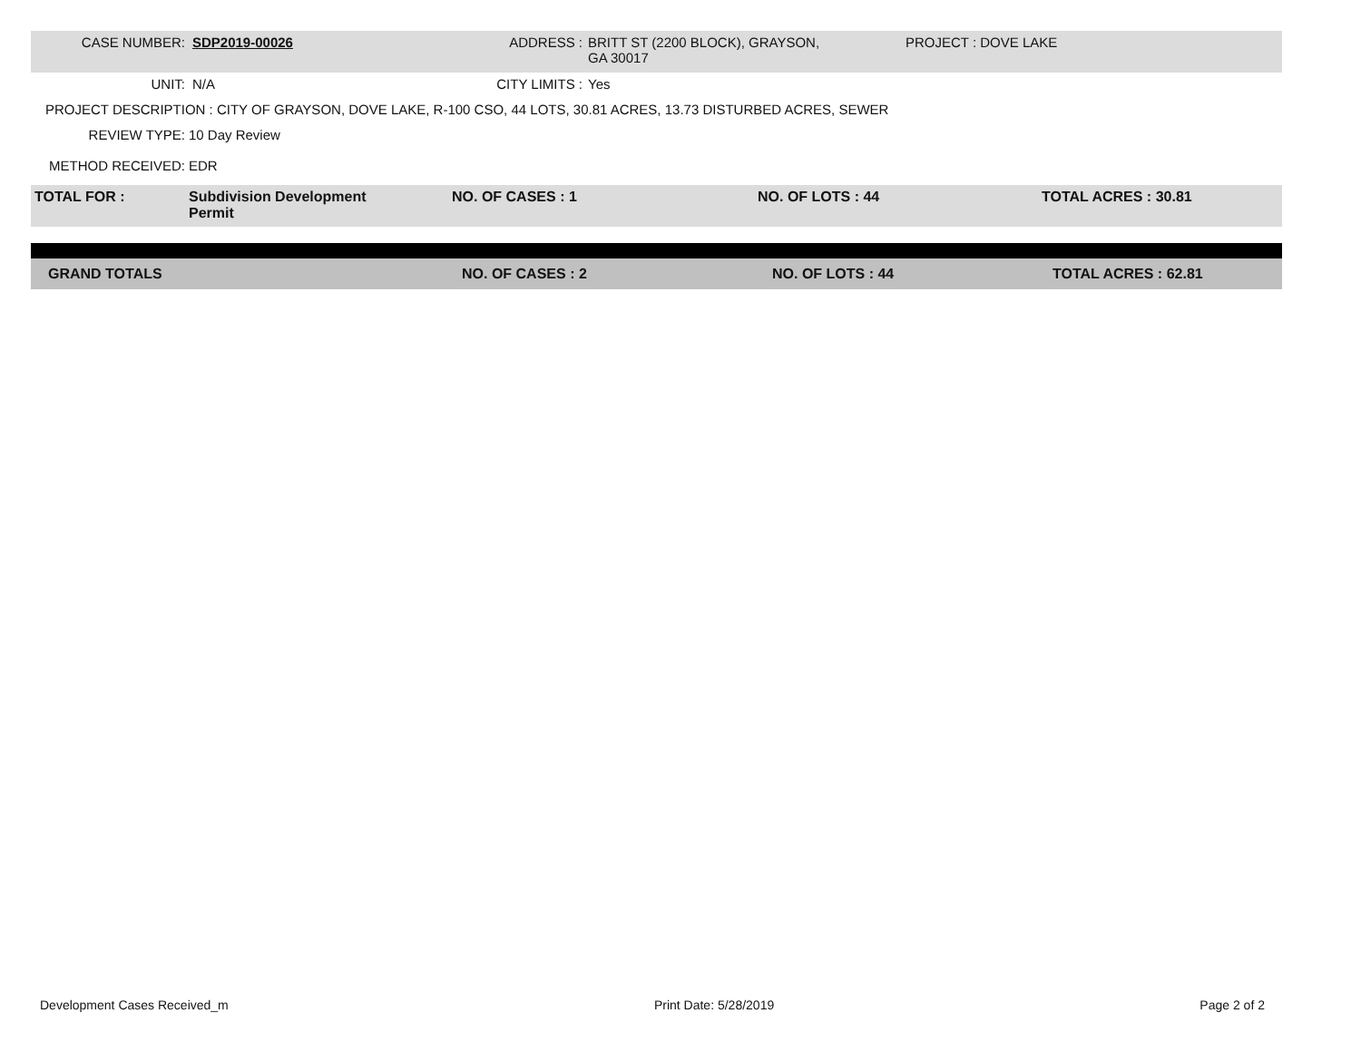CASE NUMBER: SDP2019-00026 ADDRESS : BRITT ST (2200 BLOCK), GRAYSON,
GA 30017
PROJECT : DOVE LAKE
UNIT: N/A CITY LIMITS : Yes
PROJECT DESCRIPTION : CITY OF GRAYSON, DOVE LAKE, R-100 CSO, 44 LOTS, 30.81 ACRES, 13.73 DISTURBED ACRES, SEWER
REVIEW TYPE: 10 Day Review
METHOD RECEIVED: EDR
TOTAL FOR : Subdivision Development
Permit
NO. OF CASES : 1 NO. OF LOTS : 44 TOTAL ACRES : 30.81
GRAND TOTALS NO. OF CASES : 2 NO. OF LOTS : 44 TOTAL ACRES : 62.81
Development Cases Received_m Print Date: 5/28/2019 Page 2 of 2